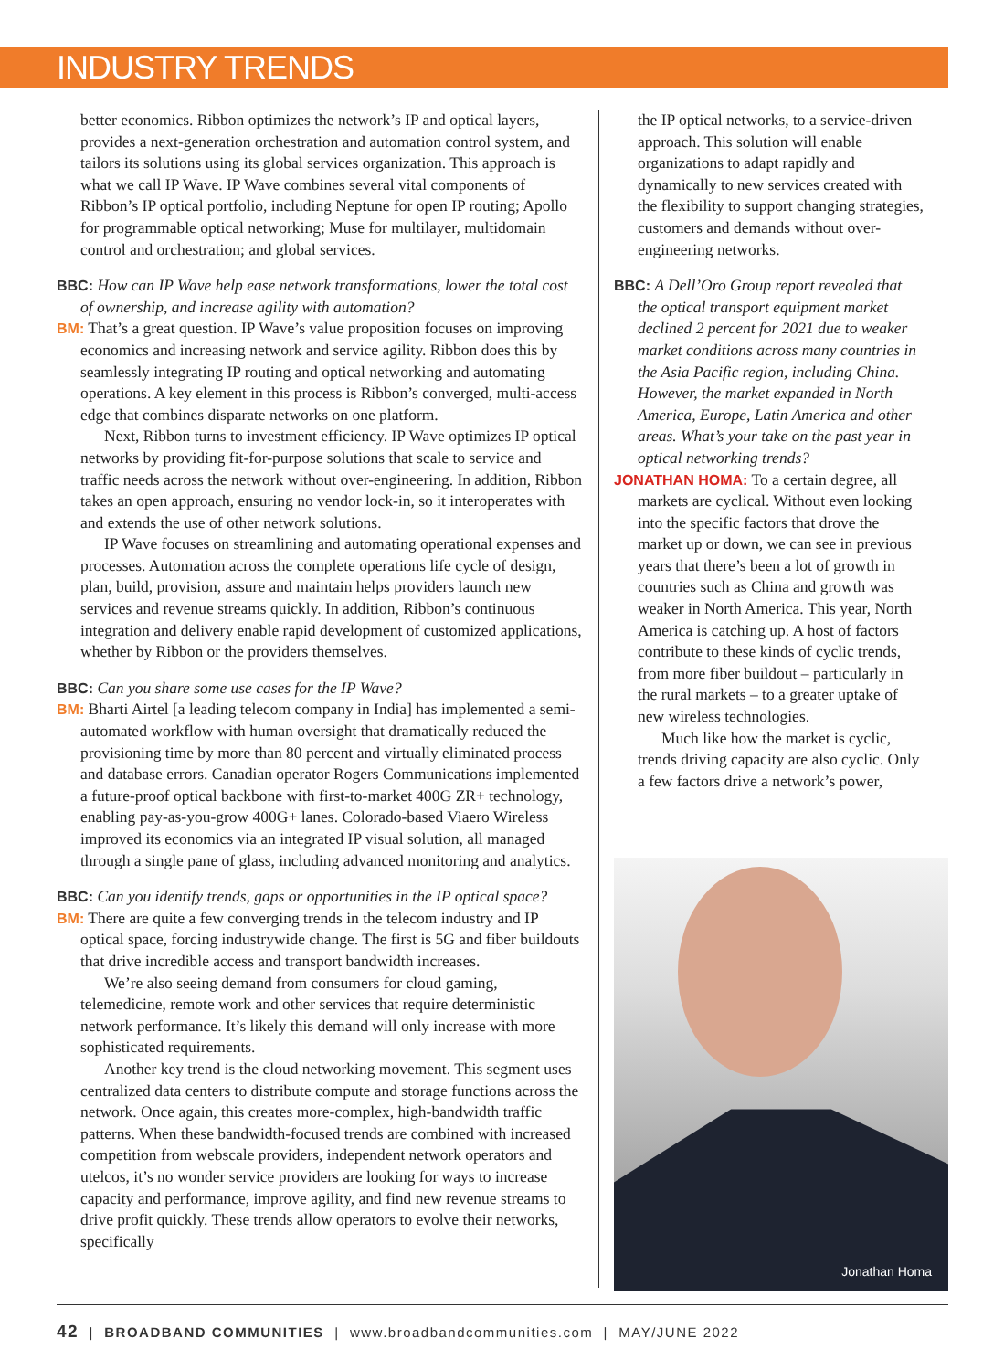INDUSTRY TRENDS
better economics. Ribbon optimizes the network’s IP and optical layers, provides a next-generation orchestration and automation control system, and tailors its solutions using its global services organization. This approach is what we call IP Wave. IP Wave combines several vital components of Ribbon’s IP optical portfolio, including Neptune for open IP routing; Apollo for programmable optical networking; Muse for multilayer, multidomain control and orchestration; and global services.
BBC: How can IP Wave help ease network transformations, lower the total cost of ownership, and increase agility with automation?
BM: That’s a great question. IP Wave’s value proposition focuses on improving economics and increasing network and service agility. Ribbon does this by seamlessly integrating IP routing and optical networking and automating operations. A key element in this process is Ribbon’s converged, multi-access edge that combines disparate networks on one platform.
Next, Ribbon turns to investment efficiency. IP Wave optimizes IP optical networks by providing fit-for-purpose solutions that scale to service and traffic needs across the network without over-engineering. In addition, Ribbon takes an open approach, ensuring no vendor lock-in, so it interoperates with and extends the use of other network solutions.
IP Wave focuses on streamlining and automating operational expenses and processes. Automation across the complete operations life cycle of design, plan, build, provision, assure and maintain helps providers launch new services and revenue streams quickly. In addition, Ribbon’s continuous integration and delivery enable rapid development of customized applications, whether by Ribbon or the providers themselves.
BBC: Can you share some use cases for the IP Wave?
BM: Bharti Airtel [a leading telecom company in India] has implemented a semi-automated workflow with human oversight that dramatically reduced the provisioning time by more than 80 percent and virtually eliminated process and database errors. Canadian operator Rogers Communications implemented a future-proof optical backbone with first-to-market 400G ZR+ technology, enabling pay-as-you-grow 400G+ lanes. Colorado-based Viaero Wireless improved its economics via an integrated IP visual solution, all managed through a single pane of glass, including advanced monitoring and analytics.
BBC: Can you identify trends, gaps or opportunities in the IP optical space?
BM: There are quite a few converging trends in the telecom industry and IP optical space, forcing industrywide change. The first is 5G and fiber buildouts that drive incredible access and transport bandwidth increases.
We’re also seeing demand from consumers for cloud gaming, telemedicine, remote work and other services that require deterministic network performance. It’s likely this demand will only increase with more sophisticated requirements.
Another key trend is the cloud networking movement. This segment uses centralized data centers to distribute compute and storage functions across the network. Once again, this creates more-complex, high-bandwidth traffic patterns. When these bandwidth-focused trends are combined with increased competition from webscale providers, independent network operators and utelcos, it’s no wonder service providers are looking for ways to increase capacity and performance, improve agility, and find new revenue streams to drive profit quickly. These trends allow operators to evolve their networks, specifically
the IP optical networks, to a service-driven approach. This solution will enable organizations to adapt rapidly and dynamically to new services created with the flexibility to support changing strategies, customers and demands without over-engineering networks.
BBC: A Dell’Oro Group report revealed that the optical transport equipment market declined 2 percent for 2021 due to weaker market conditions across many countries in the Asia Pacific region, including China. However, the market expanded in North America, Europe, Latin America and other areas. What’s your take on the past year in optical networking trends?
JONATHAN HOMA: To a certain degree, all markets are cyclical. Without even looking into the specific factors that drove the market up or down, we can see in previous years that there’s been a lot of growth in countries such as China and growth was weaker in North America. This year, North America is catching up. A host of factors contribute to these kinds of cyclic trends, from more fiber buildout – particularly in the rural markets – to a greater uptake of new wireless technologies.
Much like how the market is cyclic, trends driving capacity are also cyclic. Only a few factors drive a network’s power,
Jonathan Homa
42 | BROADBAND COMMUNITIES | www.broadbandcommunities.com | MAY/JUNE 2022